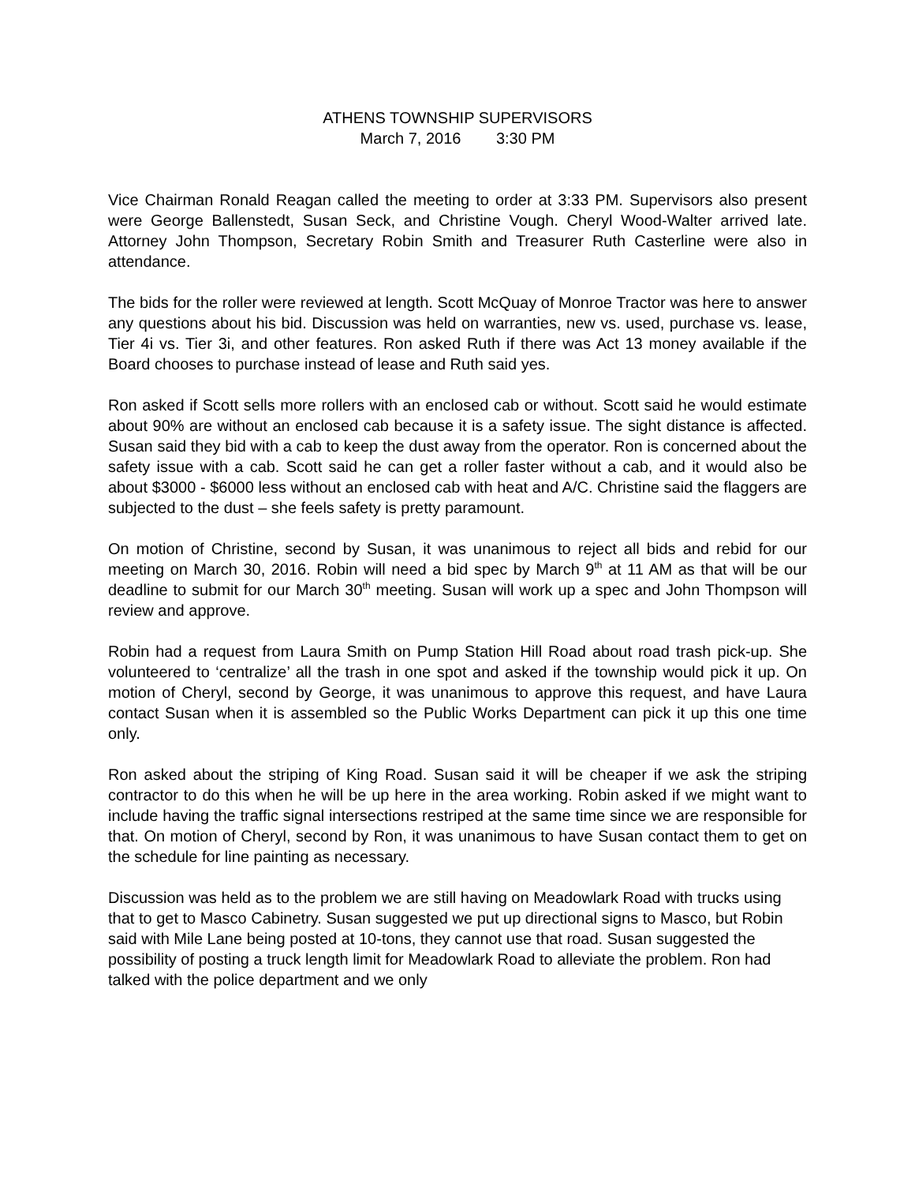ATHENS TOWNSHIP SUPERVISORS
March 7, 2016 3:30 PM
Vice Chairman Ronald Reagan called the meeting to order at 3:33 PM. Supervisors also present were George Ballenstedt, Susan Seck, and Christine Vough. Cheryl Wood-Walter arrived late. Attorney John Thompson, Secretary Robin Smith and Treasurer Ruth Casterline were also in attendance.
The bids for the roller were reviewed at length. Scott McQuay of Monroe Tractor was here to answer any questions about his bid. Discussion was held on warranties, new vs. used, purchase vs. lease, Tier 4i vs. Tier 3i, and other features. Ron asked Ruth if there was Act 13 money available if the Board chooses to purchase instead of lease and Ruth said yes.
Ron asked if Scott sells more rollers with an enclosed cab or without. Scott said he would estimate about 90% are without an enclosed cab because it is a safety issue. The sight distance is affected. Susan said they bid with a cab to keep the dust away from the operator. Ron is concerned about the safety issue with a cab. Scott said he can get a roller faster without a cab, and it would also be about $3000 - $6000 less without an enclosed cab with heat and A/C. Christine said the flaggers are subjected to the dust – she feels safety is pretty paramount.
On motion of Christine, second by Susan, it was unanimous to reject all bids and rebid for our meeting on March 30, 2016. Robin will need a bid spec by March 9<sup>th</sup> at 11 AM as that will be our deadline to submit for our March 30<sup>th</sup> meeting. Susan will work up a spec and John Thompson will review and approve.
Robin had a request from Laura Smith on Pump Station Hill Road about road trash pick-up. She volunteered to ‘centralize’ all the trash in one spot and asked if the township would pick it up. On motion of Cheryl, second by George, it was unanimous to approve this request, and have Laura contact Susan when it is assembled so the Public Works Department can pick it up this one time only.
Ron asked about the striping of King Road. Susan said it will be cheaper if we ask the striping contractor to do this when he will be up here in the area working. Robin asked if we might want to include having the traffic signal intersections restriped at the same time since we are responsible for that. On motion of Cheryl, second by Ron, it was unanimous to have Susan contact them to get on the schedule for line painting as necessary.
Discussion was held as to the problem we are still having on Meadowlark Road with trucks using that to get to Masco Cabinetry. Susan suggested we put up directional signs to Masco, but Robin said with Mile Lane being posted at 10-tons, they cannot use that road. Susan suggested the possibility of posting a truck length limit for Meadowlark Road to alleviate the problem. Ron had talked with the police department and we only